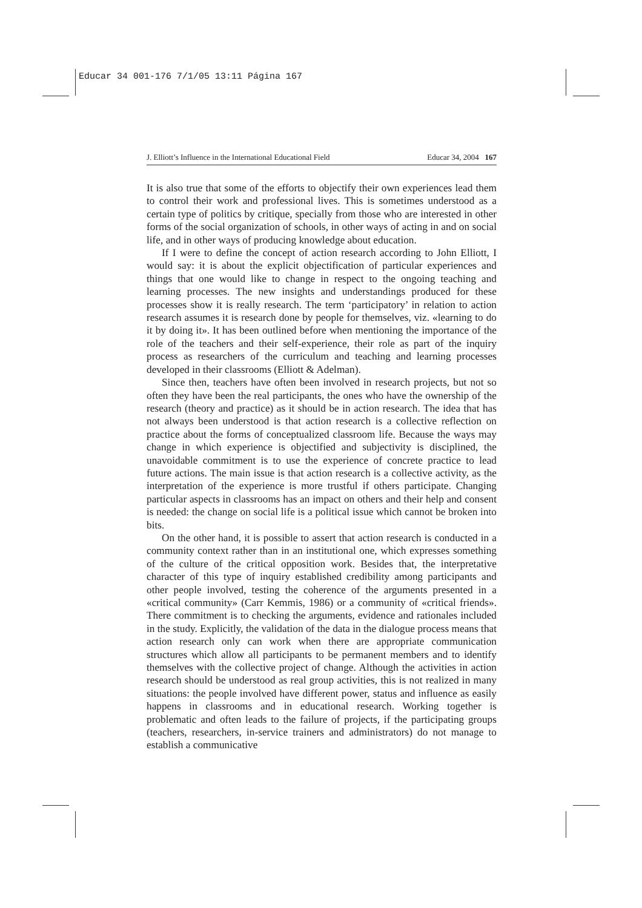Educar 34 001-176 7/1/05 13:11 Página 167
J. Elliott’s Influence in the International Educational Field Educar 34, 2004 167
It is also true that some of the efforts to objectify their own experiences lead them to control their work and professional lives. This is sometimes understood as a certain type of politics by critique, specially from those who are interested in other forms of the social organization of schools, in other ways of acting in and on social life, and in other ways of producing knowledge about education.
If I were to define the concept of action research according to John Elliott, I would say: it is about the explicit objectification of particular experiences and things that one would like to change in respect to the ongoing teaching and learning processes. The new insights and understandings produced for these processes show it is really research. The term ‘participatory’ in relation to action research assumes it is research done by people for themselves, viz. «learning to do it by doing it». It has been outlined before when mentioning the importance of the role of the teachers and their self-experience, their role as part of the inquiry process as researchers of the curriculum and teaching and learning processes developed in their classrooms (Elliott & Adelman).
Since then, teachers have often been involved in research projects, but not so often they have been the real participants, the ones who have the ownership of the research (theory and practice) as it should be in action research. The idea that has not always been understood is that action research is a collective reflection on practice about the forms of conceptualized classroom life. Because the ways may change in which experience is objectified and subjectivity is disciplined, the unavoidable commitment is to use the experience of concrete practice to lead future actions. The main issue is that action research is a collective activity, as the interpretation of the experience is more trustful if others participate. Changing particular aspects in classrooms has an impact on others and their help and consent is needed: the change on social life is a political issue which cannot be broken into bits.
On the other hand, it is possible to assert that action research is conducted in a community context rather than in an institutional one, which expresses something of the culture of the critical opposition work. Besides that, the interpretative character of this type of inquiry established credibility among participants and other people involved, testing the coherence of the arguments presented in a «critical community» (Carr Kemmis, 1986) or a community of «critical friends». There commitment is to checking the arguments, evidence and rationales included in the study. Explicitly, the validation of the data in the dialogue process means that action research only can work when there are appropriate communication structures which allow all participants to be permanent members and to identify themselves with the collective project of change. Although the activities in action research should be understood as real group activities, this is not realized in many situations: the people involved have different power, status and influence as easily happens in classrooms and in educational research. Working together is problematic and often leads to the failure of projects, if the participating groups (teachers, researchers, in-service trainers and administrators) do not manage to establish a communicative